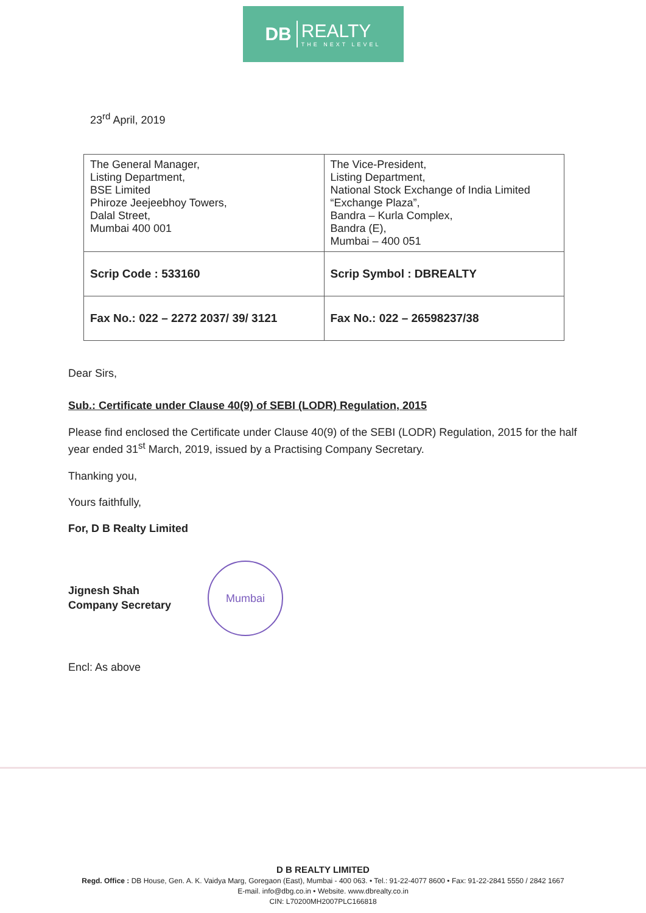DB REALTY
THE NEXT LEVEL
23<sup>rd</sup> April, 2019
| The General Manager, Listing Department, BSE Limited Phiroze Jeejeebhoy Towers, Dalal Street, Mumbai 400 001 | The Vice-President, Listing Department, National Stock Exchange of India Limited “Exchange Plaza”, Bandra – Kurla Complex, Bandra (E), Mumbai – 400 051 |
| Scrip Code : 533160 | Scrip Symbol : DBREALTY |
| Fax No.: 022 – 2272 2037/ 39/ 3121 | Fax No.: 022 – 26598237/38 |
Dear Sirs,
Sub.: Certificate under Clause 40(9) of SEBI (LODR) Regulation, 2015
Please find enclosed the Certificate under Clause 40(9) of the SEBI (LODR) Regulation, 2015 for the half year ended 31<sup>st</sup> March, 2019, issued by a Practising Company Secretary.
Thanking you,
Yours faithfully,
For, D B Realty Limited
Jignesh Shah
Company Secretary
Mumbai
Encl: As above
D B REALTY LIMITED
Regd. Office : DB House, Gen. A. K. Vaidya Marg, Goregaon (East), Mumbai - 400 063. • Tel.: 91-22-4077 8600 • Fax: 91-22-2841 5550 / 2842 1667
E-mail. info@dbg.co.in • Website. www.dbrealty.co.in
CIN: L70200MH2007PLC166818